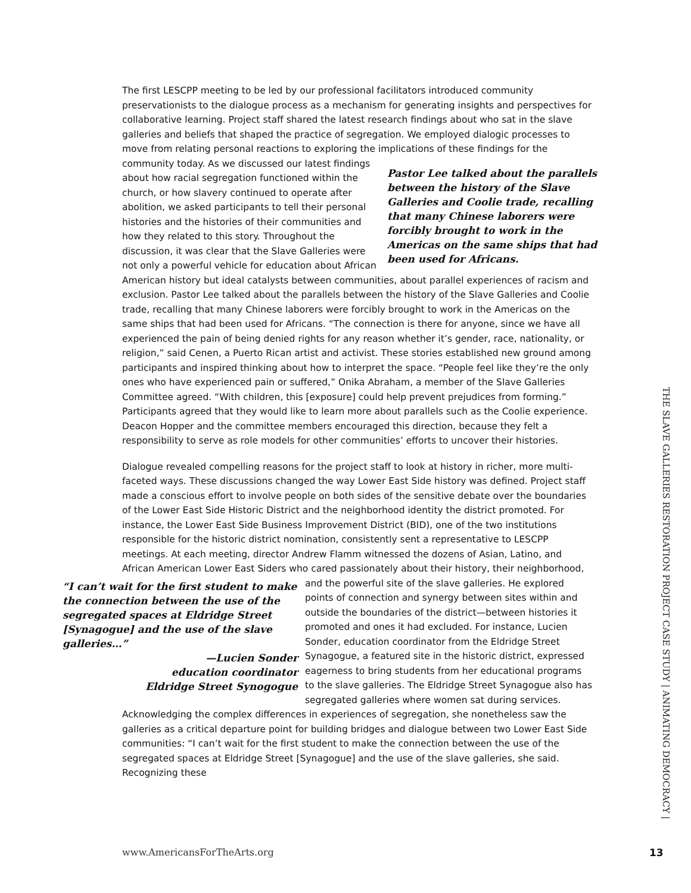The first LESCPP meeting to be led by our professional facilitators introduced community preservationists to the dialogue process as a mechanism for generating insights and perspectives for collaborative learning. Project staff shared the latest research findings about who sat in the slave galleries and beliefs that shaped the practice of segregation. We employed dialogic processes to move from relating personal reactions to exploring the implications of these Pastor Lee talked about the parallels between the history of the Slave Galleries and Coolie trade, recalling that many Chinese laborers were forcibly brought to work in the Americas on the same ships that had been used for Africans. findings for the community today. As we discussed our latest findings about how racial segregation functioned within the church, or how slavery continued to operate after abolition, we asked participants to tell their personal histories and the histories of their communities and how they related to this story. Throughout the discussion, it was clear that the Slave Galleries were not only a powerful vehicle for education about African American history but ideal catalysts between communities, about parallel experiences of racism and exclusion. Pastor Lee talked about the parallels between the history of the Slave Galleries and Coolie trade, recalling that many Chinese laborers were forcibly brought to work in the Americas on the same ships that had been used for Africans. “The connection is there for anyone, since we have all experienced the pain of being denied rights for any reason whether it’s gender, race, nationality, or religion,” said Cenen, a Puerto Rican artist and activist. These stories established new ground among participants and inspired thinking about how to interpret the space. “People feel like they’re the only ones who have experienced pain or suffered,” Onika Abraham, a member of the Slave Galleries Committee agreed. “With children, this [exposure] could help prevent prejudices from forming.” Participants agreed that they would like to learn more about parallels such as the Coolie experience. Deacon Hopper and the committee members encouraged this direction, because they felt a responsibility to serve as role models for other communities’ efforts to uncover their histories.
Dialogue revealed compelling reasons for the project staff to look at history in richer, more multi-faceted ways. These discussions changed the way Lower East Side history was defined. Project staff made a conscious effort to involve people on both sides of the sensitive debate over the boundaries of the Lower East Side Historic District and the neighborhood identity the district promoted. For instance, the Lower East Side Business Improvement District (BID), one of the two institutions responsible for the historic district nomination, consistently sent a representative to LESCPP meetings. At each meeting, director Andrew Flamm witnessed the dozens of Asian, Latino, and African American Lower East Siders who cared passionately about their history, their neighborhood, and the powerful site of the slave galleries. He explored “I can’t wait for the first student to make the connection between the use of the segregated spaces at Eldridge Street [Synagogue] and the use of the slave galleries…”
—Lucien Sonder
education coordinator
Eldridge Street Synogogue points of connection and synergy between sites within and outside the boundaries of the district—between histories it promoted and ones it had excluded. For instance, Lucien Sonder, education coordinator from the Eldridge Street Synagogue, a featured site in the historic district, expressed eagerness to bring students from her educational programs to the slave galleries. The Eldridge Street Synagogue also has segregated galleries where women sat during services. Acknowledging the complex differences in experiences of segregation, she nonetheless saw the galleries as a critical departure point for building bridges and dialogue between two Lower East Side communities: “I can’t wait for the first student to make the connection between the use of the segregated spaces at Eldridge Street [Synagogue] and the use of the slave galleries, she said. Recognizing these
THE SLAVE GALLERIES RESTORATION PROJECT CASE STUDY | ANIMATING DEMOCRACY |
www.AmericansForTheArts.org 13